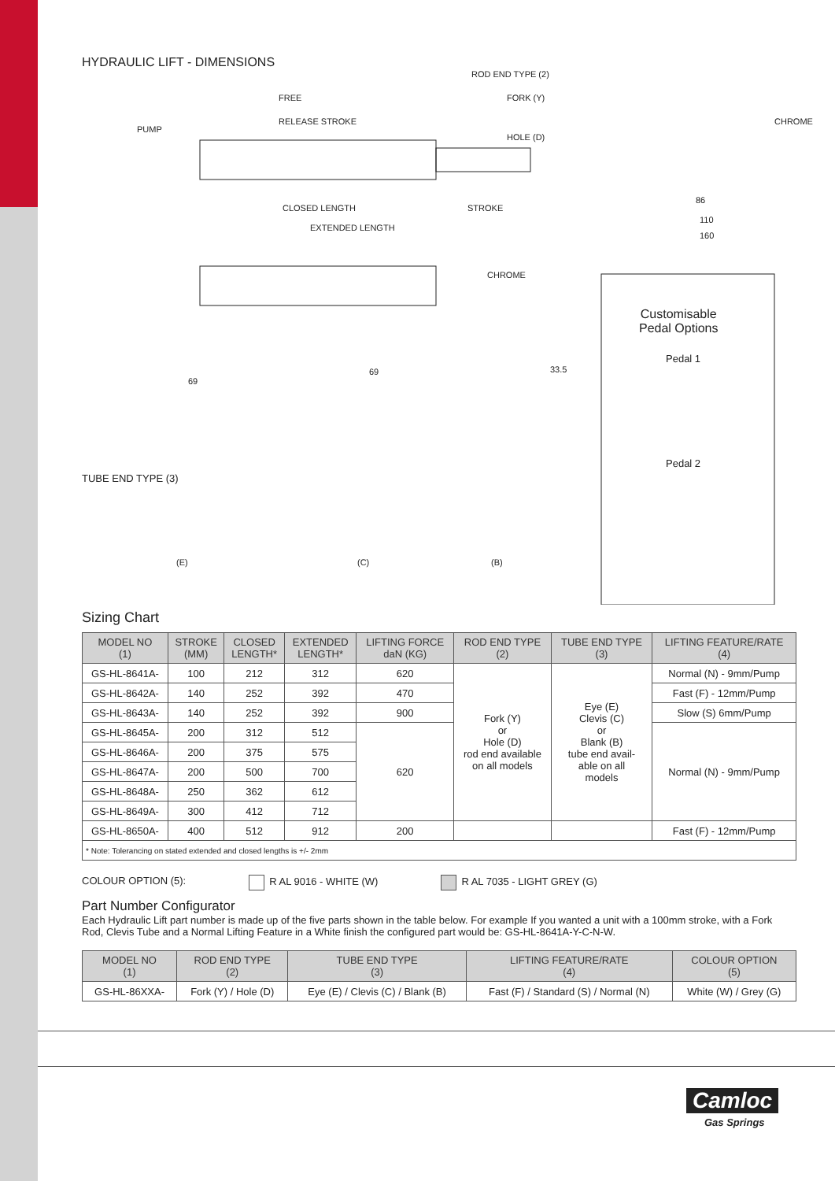HYDRAULIC LIFT - DIMENSIONS
ROD END TYPE (2)
FREE
RELEASE STROKE
PUMP
FORK (Y)
HOLE (D)
CHROME
CLOSED LENGTH STROKE
EXTENDED LENGTH
86
110
160
CHROME
Customisable
Pedal Options
Pedal 1
Pedal 2
69
69 33.5
TUBE END TYPE (3)
(E) (C) (B)
Sizing Chart
| MODEL NO (1) | STROKE (MM) | CLOSED LENGTH* | EXTENDED LENGTH* | LIFTING FORCE daN (KG) | ROD END TYPE (2) | TUBE END TYPE (3) | LIFTING FEATURE/RATE (4) |
| --- | --- | --- | --- | --- | --- | --- | --- |
| GS-HL-8641A- | 100 | 212 | 312 | 620 | Fork (Y) or Hole (D) rod end available on all models | Eye (E) Clevis (C) or Blank (B) tube end avail- able on all models | Normal (N) - 9mm/Pump |
| GS-HL-8642A- | 140 | 252 | 392 | 470 | | | Fast (F) - 12mm/Pump |
| GS-HL-8643A- | 140 | 252 | 392 | 900 | | | Slow (S) 6mm/Pump |
| GS-HL-8645A- | 200 | 312 | 512 | 620 | | | Normal (N) - 9mm/Pump |
| GS-HL-8646A- | 200 | 375 | 575 | | | | |
| GS-HL-8647A- | 200 | 500 | 700 | | | | |
| GS-HL-8648A- | 250 | 362 | 612 | | | | |
| GS-HL-8649A- | 300 | 412 | 712 | | | | |
| GS-HL-8650A- | 400 | 512 | 912 | 200 | | | Fast (F) - 12mm/Pump |
| * Note: Tolerancing on stated extended and closed lengths is +/- 2mm | | | | | | | |
COLOUR OPTION (5): R AL 9016 - WHITE (W) R AL 7035 - LIGHT GREY (G)
Part Number Configurator
Each Hydraulic Lift part number is made up of the five parts shown in the table below. For example If you wanted a unit with a 100mm stroke, with a Fork Rod, Clevis Tube and a Normal Lifting Feature in a White finish the configured part would be: GS-HL-8641A-Y-C-N-W.
| MODEL NO (1) | ROD END TYPE (2) | TUBE END TYPE (3) | LIFTING FEATURE/RATE (4) | COLOUR OPTION (5) |
| --- | --- | --- | --- | --- |
| GS-HL-86XXA- | Fork (Y) / Hole (D) | Eye (E) / Clevis (C) / Blank (B) | Fast (F) / Standard (S) / Normal (N) | White (W) / Grey (G) |
Camloc
Gas Springs